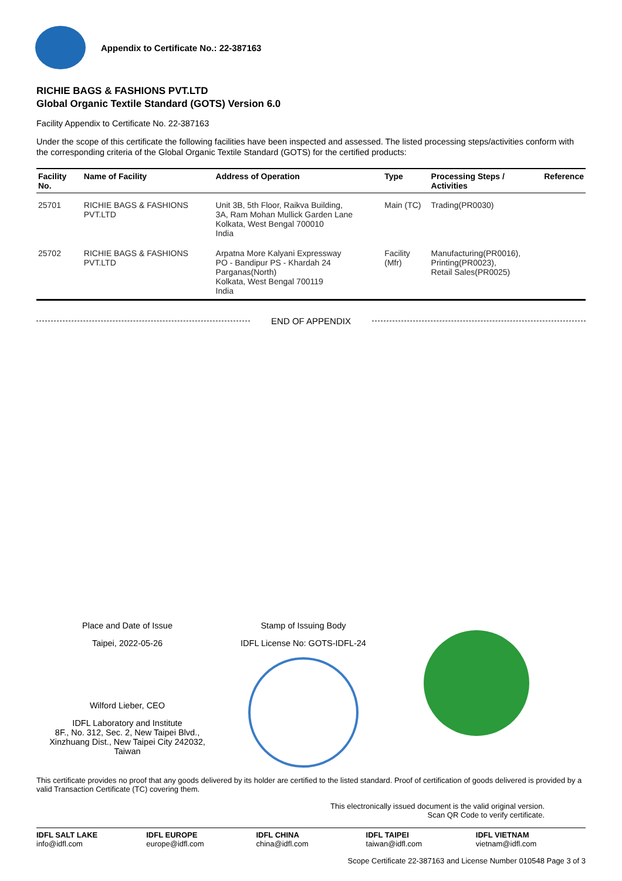Appendix to Certificate No.: 22-387163
RICHIE BAGS & FASHIONS PVT.LTD
Global Organic Textile Standard (GOTS) Version 6.0
Facility Appendix to Certificate No. 22-387163
Under the scope of this certificate the following facilities have been inspected and assessed. The listed processing steps/activities conform with the corresponding criteria of the Global Organic Textile Standard (GOTS) for the certified products:
| Facility No. | Name of Facility | Address of Operation | Type | Processing Steps / Activities | Reference |
| --- | --- | --- | --- | --- | --- |
| 25701 | RICHIE BAGS & FASHIONS PVT.LTD | Unit 3B, 5th Floor, Raikva Building, 3A, Ram Mohan Mullick Garden Lane Kolkata, West Bengal 700010 India | Main (TC) | Trading(PR0030) | |
| 25702 | RICHIE BAGS & FASHIONS PVT.LTD | Arpatna More Kalyani Expressway PO - Bandipur PS - Khardah 24 Parganas(North) Kolkata, West Bengal 700119 India | Facility (Mfr) | Manufacturing(PR0016), Printing(PR0023), Retail Sales(PR0025) | |
END OF APPENDIX
Place and Date of Issue
Taipei, 2022-05-26
Wilford Lieber, CEO
IDFL Laboratory and Institute
8F., No. 312, Sec. 2, New Taipei Blvd.,
Xinzhuang Dist., New Taipei City 242032,
Taiwan
Stamp of Issuing Body
IDFL License No: GOTS-IDFL-24
This certificate provides no proof that any goods delivered by its holder are certified to the listed standard. Proof of certification of goods delivered is provided by a valid Transaction Certificate (TC) covering them.
This electronically issued document is the valid original version.
Scan QR Code to verify certificate.
IDFL SALT LAKE
info@idfl.com
IDFL EUROPE
europe@idfl.com
IDFL CHINA
china@idfl.com
IDFL TAIPEI
taiwan@idfl.com
IDFL VIETNAM
vietnam@idfl.com
Scope Certificate 22-387163 and License Number 010548 Page 3 of 3